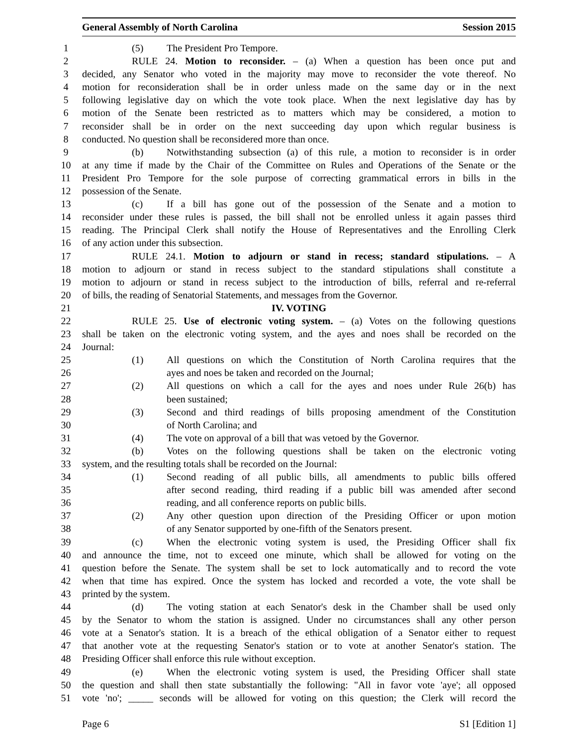General Assembly of North Carolina Session 2015
1 (5) The President Pro Tempore.
2 RULE 24. Motion to reconsider. – (a) When a question has been once put and
3 decided, any Senator who voted in the majority may move to reconsider the vote thereof. No
4 motion for reconsideration shall be in order unless made on the same day or in the next
5 following legislative day on which the vote took place. When the next legislative day has by
6 motion of the Senate been restricted as to matters which may be considered, a motion to
7 reconsider shall be in order on the next succeeding day upon which regular business is
8 conducted. No question shall be reconsidered more than once.
9 (b) Notwithstanding subsection (a) of this rule, a motion to reconsider is in order
10 at any time if made by the Chair of the Committee on Rules and Operations of the Senate or the
11 President Pro Tempore for the sole purpose of correcting grammatical errors in bills in the
12 possession of the Senate.
13 (c) If a bill has gone out of the possession of the Senate and a motion to
14 reconsider under these rules is passed, the bill shall not be enrolled unless it again passes third
15 reading. The Principal Clerk shall notify the House of Representatives and the Enrolling Clerk
16 of any action under this subsection.
17 RULE 24.1. Motion to adjourn or stand in recess; standard stipulations. – A
18 motion to adjourn or stand in recess subject to the standard stipulations shall constitute a
19 motion to adjourn or stand in recess subject to the introduction of bills, referral and re-referral
20 of bills, the reading of Senatorial Statements, and messages from the Governor.
21 IV. VOTING
22 RULE 25. Use of electronic voting system. – (a) Votes on the following questions
23 shall be taken on the electronic voting system, and the ayes and noes shall be recorded on the
24 Journal:
25 (1) All questions on which the Constitution of North Carolina requires that the
26 ayes and noes be taken and recorded on the Journal;
27 (2) All questions on which a call for the ayes and noes under Rule 26(b) has
28 been sustained;
29 (3) Second and third readings of bills proposing amendment of the Constitution
30 of North Carolina; and
31 (4) The vote on approval of a bill that was vetoed by the Governor.
32 (b) Votes on the following questions shall be taken on the electronic voting
33 system, and the resulting totals shall be recorded on the Journal:
34 (1) Second reading of all public bills, all amendments to public bills offered
35 after second reading, third reading if a public bill was amended after second
36 reading, and all conference reports on public bills.
37 (2) Any other question upon direction of the Presiding Officer or upon motion
38 of any Senator supported by one-fifth of the Senators present.
39 (c) When the electronic voting system is used, the Presiding Officer shall fix
40 and announce the time, not to exceed one minute, which shall be allowed for voting on the
41 question before the Senate. The system shall be set to lock automatically and to record the vote
42 when that time has expired. Once the system has locked and recorded a vote, the vote shall be
43 printed by the system.
44 (d) The voting station at each Senator's desk in the Chamber shall be used only
45 by the Senator to whom the station is assigned. Under no circumstances shall any other person
46 vote at a Senator's station. It is a breach of the ethical obligation of a Senator either to request
47 that another vote at the requesting Senator's station or to vote at another Senator's station. The
48 Presiding Officer shall enforce this rule without exception.
49 (e) When the electronic voting system is used, the Presiding Officer shall state
50 the question and shall then state substantially the following: "All in favor vote 'aye'; all opposed
51 vote 'no'; _____ seconds will be allowed for voting on this question; the Clerk will record the
Page 6 S1 [Edition 1]